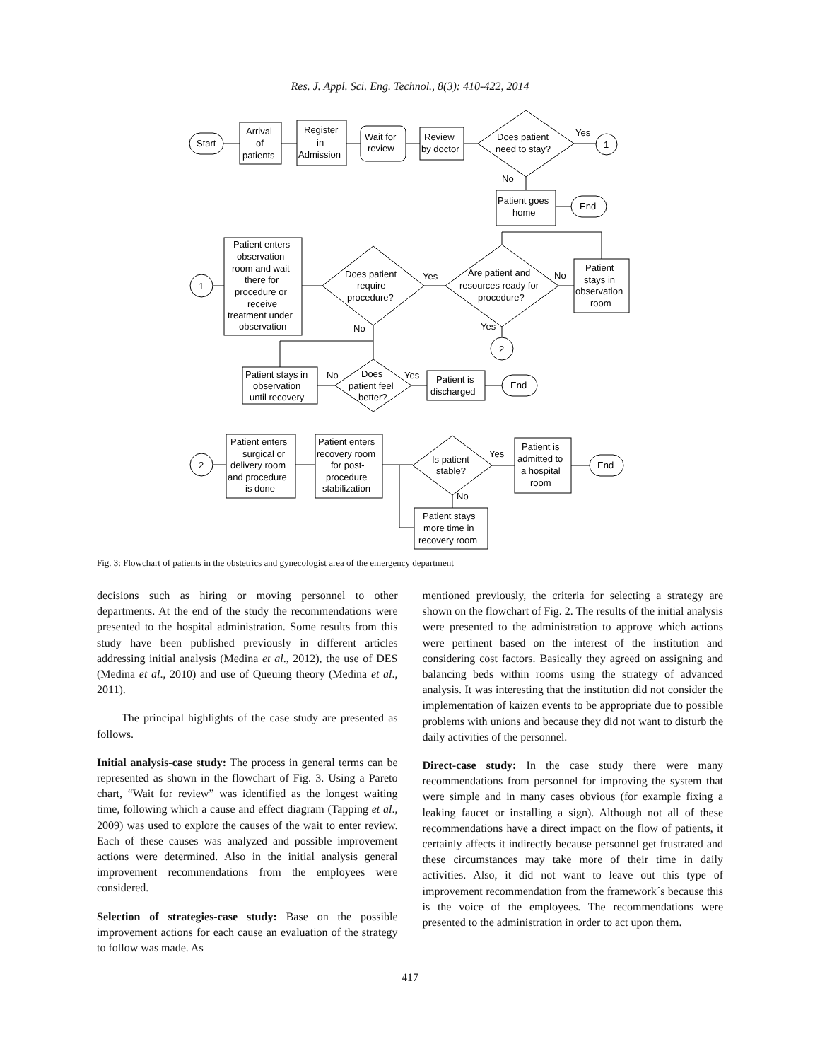Res. J. Appl. Sci. Eng. Technol., 8(3): 410-422, 2014
Start
Arrival
of
patients
Register
in
Admission
Wait for
review
Review
by doctor
Does patient
need to stay?
Yes
1
No
Patient goes
home
End
1
Patient enters
observation
room and wait
there for
procedure or
receive
treatment under
observation
Does patient
require
procedure?
Yes
No
Are patient and
resources ready for
procedure?
No
Yes
Patient
stays in
observation
room
2
Patient stays in
observation
until recovery
No
Does
patient feel
better?
Yes
Patient is
discharged
End
2
Patient enters
surgical or
delivery room
and procedure
is done
Patient enters
recovery room
for post-
procedure
stabilization
Is patient
stable?
Yes
No
Patient is
admitted to
a hospital
room
End
Patient stays
more time in
recovery room
Fig. 3: Flowchart of patients in the obstetrics and gynecologist area of the emergency department
decisions such as hiring or moving personnel to other departments. At the end of the study the recommendations were presented to the hospital administration. Some results from this study have been published previously in different articles addressing initial analysis (Medina et al., 2012), the use of DES (Medina et al., 2010) and use of Queuing theory (Medina et al., 2011).
The principal highlights of the case study are presented as follows.
Initial analysis-case study: The process in general terms can be represented as shown in the flowchart of Fig. 3. Using a Pareto chart, “Wait for review” was identified as the longest waiting time, following which a cause and effect diagram (Tapping et al., 2009) was used to explore the causes of the wait to enter review. Each of these causes was analyzed and possible improvement actions were determined. Also in the initial analysis general improvement recommendations from the employees were considered.
Selection of strategies-case study: Base on the possible improvement actions for each cause an evaluation of the strategy to follow was made. As
mentioned previously, the criteria for selecting a strategy are shown on the flowchart of Fig. 2. The results of the initial analysis were presented to the administration to approve which actions were pertinent based on the interest of the institution and considering cost factors. Basically they agreed on assigning and balancing beds within rooms using the strategy of advanced analysis. It was interesting that the institution did not consider the implementation of kaizen events to be appropriate due to possible problems with unions and because they did not want to disturb the daily activities of the personnel.
Direct-case study: In the case study there were many recommendations from personnel for improving the system that were simple and in many cases obvious (for example fixing a leaking faucet or installing a sign). Although not all of these recommendations have a direct impact on the flow of patients, it certainly affects it indirectly because personnel get frustrated and these circumstances may take more of their time in daily activities. Also, it did not want to leave out this type of improvement recommendation from the framework´s because this is the voice of the employees. The recommendations were presented to the administration in order to act upon them.
417